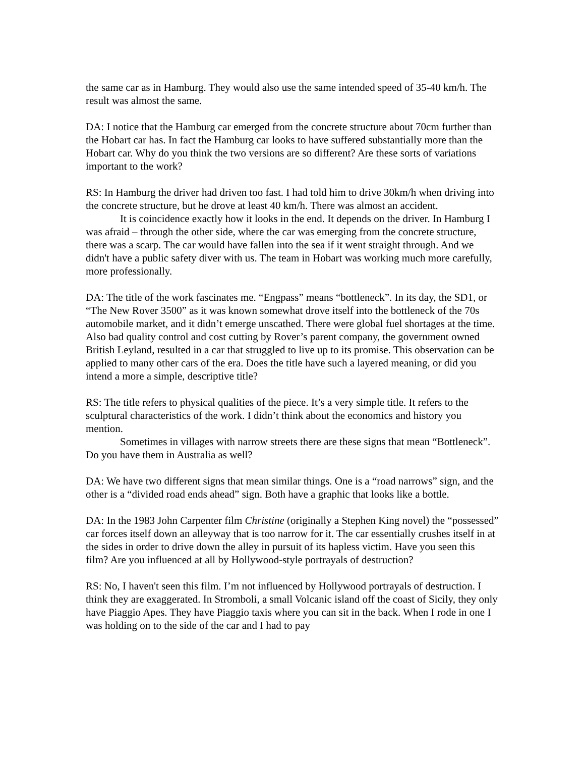the same car as in Hamburg. They would also use the same intended speed of 35-40 km/h. The result was almost the same.
DA: I notice that the Hamburg car emerged from the concrete structure about 70cm further than the Hobart car has. In fact the Hamburg car looks to have suffered substantially more than the Hobart car. Why do you think the two versions are so different? Are these sorts of variations important to the work?
RS: In Hamburg the driver had driven too fast. I had told him to drive 30km/h when driving into the concrete structure, but he drove at least 40 km/h. There was almost an accident.
It is coincidence exactly how it looks in the end. It depends on the driver. In Hamburg I was afraid – through the other side, where the car was emerging from the concrete structure, there was a scarp. The car would have fallen into the sea if it went straight through. And we didn't have a public safety diver with us. The team in Hobart was working much more carefully, more professionally.
DA: The title of the work fascinates me. “Engpass” means “bottleneck”. In its day, the SD1, or “The New Rover 3500” as it was known somewhat drove itself into the bottleneck of the 70s automobile market, and it didn’t emerge unscathed. There were global fuel shortages at the time. Also bad quality control and cost cutting by Rover’s parent company, the government owned British Leyland, resulted in a car that struggled to live up to its promise. This observation can be applied to many other cars of the era. Does the title have such a layered meaning, or did you intend a more a simple, descriptive title?
RS: The title refers to physical qualities of the piece. It’s a very simple title. It refers to the sculptural characteristics of the work. I didn’t think about the economics and history you mention.
Sometimes in villages with narrow streets there are these signs that mean “Bottleneck”. Do you have them in Australia as well?
DA: We have two different signs that mean similar things. One is a “road narrows” sign, and the other is a “divided road ends ahead” sign. Both have a graphic that looks like a bottle.
DA: In the 1983 John Carpenter film Christine (originally a Stephen King novel) the “possessed” car forces itself down an alleyway that is too narrow for it. The car essentially crushes itself in at the sides in order to drive down the alley in pursuit of its hapless victim. Have you seen this film? Are you influenced at all by Hollywood-style portrayals of destruction?
RS: No, I haven't seen this film. I’m not influenced by Hollywood portrayals of destruction. I think they are exaggerated. In Stromboli, a small Volcanic island off the coast of Sicily, they only have Piaggio Apes. They have Piaggio taxis where you can sit in the back. When I rode in one I was holding on to the side of the car and I had to pay